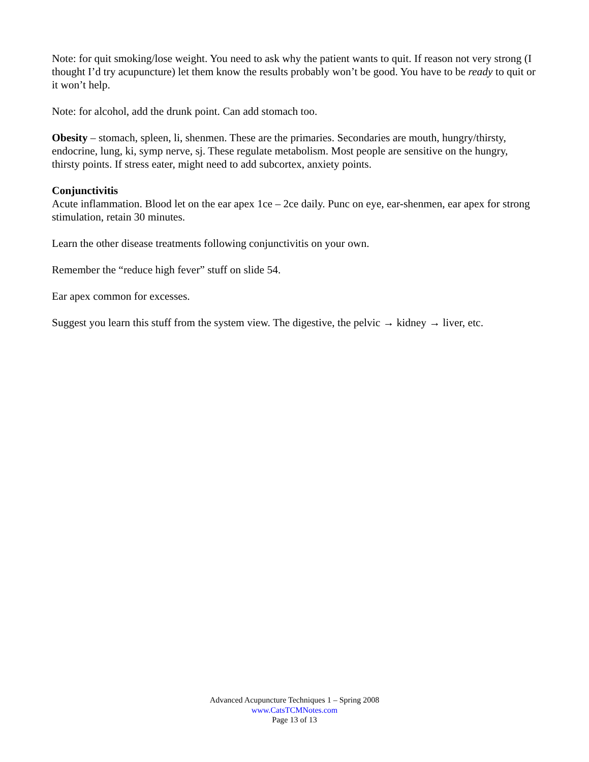Note: for quit smoking/lose weight. You need to ask why the patient wants to quit. If reason not very strong (I thought I’d try acupuncture) let them know the results probably won’t be good. You have to be ready to quit or it won’t help.
Note: for alcohol, add the drunk point. Can add stomach too.
Obesity – stomach, spleen, li, shenmen. These are the primaries. Secondaries are mouth, hungry/thirsty, endocrine, lung, ki, symp nerve, sj. These regulate metabolism. Most people are sensitive on the hungry, thirsty points. If stress eater, might need to add subcortex, anxiety points.
Conjunctivitis
Acute inflammation. Blood let on the ear apex 1ce – 2ce daily. Punc on eye, ear-shenmen, ear apex for strong stimulation, retain 30 minutes.
Learn the other disease treatments following conjunctivitis on your own.
Remember the “reduce high fever” stuff on slide 54.
Ear apex common for excesses.
Suggest you learn this stuff from the system view. The digestive, the pelvic → kidney → liver, etc.
Advanced Acupuncture Techniques 1 – Spring 2008
www.CatsTCMNotes.com
Page 13 of 13